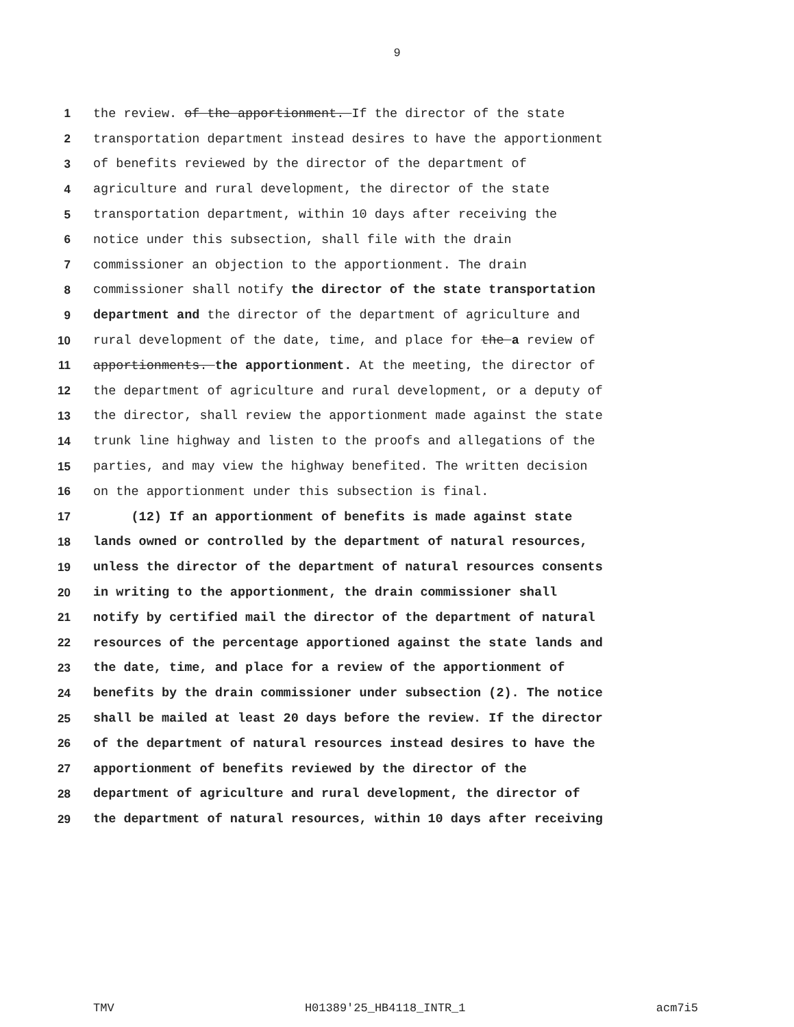9
1 the review. of the apportionment. If the director of the state
2 transportation department instead desires to have the apportionment
3 of benefits reviewed by the director of the department of
4 agriculture and rural development, the director of the state
5 transportation department, within 10 days after receiving the
6 notice under this subsection, shall file with the drain
7 commissioner an objection to the apportionment. The drain
8 commissioner shall notify the director of the state transportation
9 department and the director of the department of agriculture and
10 rural development of the date, time, and place for the a review of
11 apportionments. the apportionment. At the meeting, the director of
12 the department of agriculture and rural development, or a deputy of
13 the director, shall review the apportionment made against the state
14 trunk line highway and listen to the proofs and allegations of the
15 parties, and may view the highway benefited. The written decision
16 on the apportionment under this subsection is final.
17 (12) If an apportionment of benefits is made against state
18 lands owned or controlled by the department of natural resources,
19 unless the director of the department of natural resources consents
20 in writing to the apportionment, the drain commissioner shall
21 notify by certified mail the director of the department of natural
22 resources of the percentage apportioned against the state lands and
23 the date, time, and place for a review of the apportionment of
24 benefits by the drain commissioner under subsection (2). The notice
25 shall be mailed at least 20 days before the review. If the director
26 of the department of natural resources instead desires to have the
27 apportionment of benefits reviewed by the director of the
28 department of agriculture and rural development, the director of
29 the department of natural resources, within 10 days after receiving
TMV H01389'25_HB4118_INTR_1 acm7i5